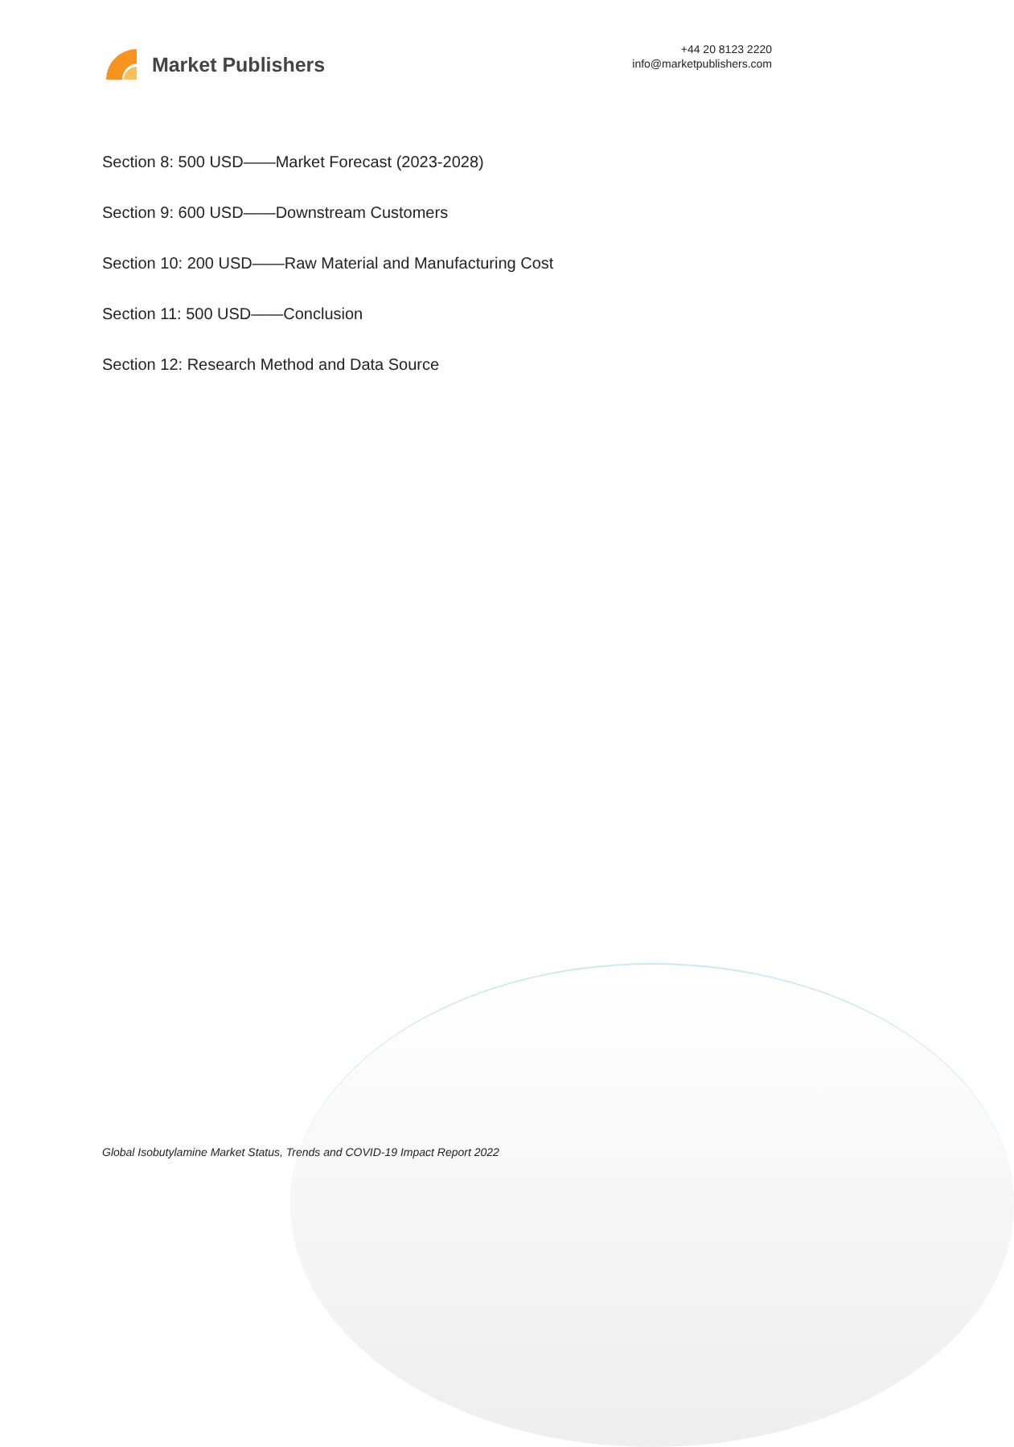Market Publishers
+44 20 8123 2220
info@marketpublishers.com
Section 8: 500 USD——Market Forecast (2023-2028)
Section 9: 600 USD——Downstream Customers
Section 10: 200 USD——Raw Material and Manufacturing Cost
Section 11: 500 USD——Conclusion
Section 12: Research Method and Data Source
Global Isobutylamine Market Status, Trends and COVID-19 Impact Report 2022